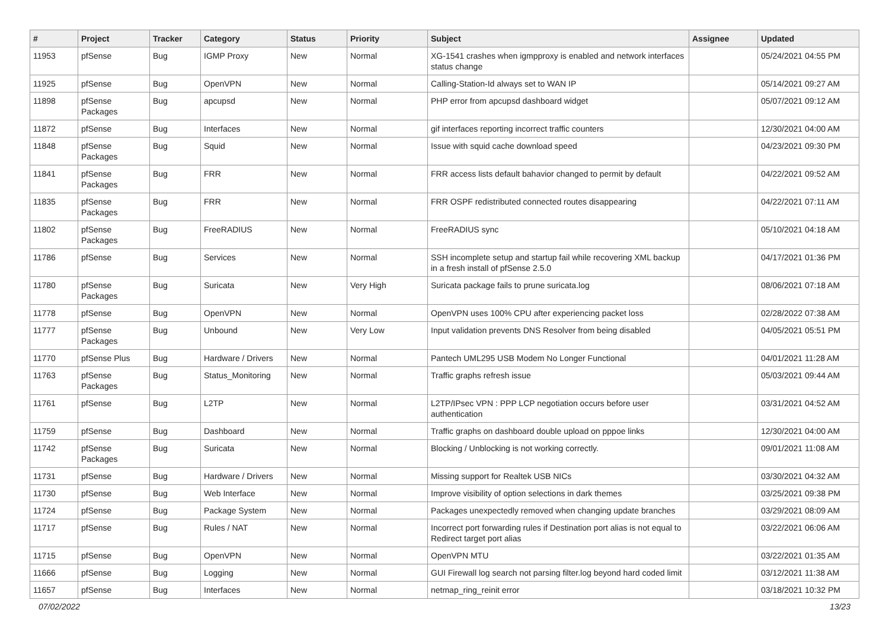| # | Project | Tracker | Category | Status | Priority | Subject | Assignee | Updated |
| --- | --- | --- | --- | --- | --- | --- | --- | --- |
| 11953 | pfSense | Bug | IGMP Proxy | New | Normal | XG-1541 crashes when igmpproxy is enabled and network interfaces status change | | 05/24/2021 04:55 PM |
| 11925 | pfSense | Bug | OpenVPN | New | Normal | Calling-Station-Id always set to WAN IP | | 05/14/2021 09:27 AM |
| 11898 | pfSense Packages | Bug | apcupsd | New | Normal | PHP error from apcupsd dashboard widget | | 05/07/2021 09:12 AM |
| 11872 | pfSense | Bug | Interfaces | New | Normal | gif interfaces reporting incorrect traffic counters | | 12/30/2021 04:00 AM |
| 11848 | pfSense Packages | Bug | Squid | New | Normal | Issue with squid cache download speed | | 04/23/2021 09:30 PM |
| 11841 | pfSense Packages | Bug | FRR | New | Normal | FRR access lists default bahavior changed to permit by default | | 04/22/2021 09:52 AM |
| 11835 | pfSense Packages | Bug | FRR | New | Normal | FRR OSPF redistributed connected routes disappearing | | 04/22/2021 07:11 AM |
| 11802 | pfSense Packages | Bug | FreeRADIUS | New | Normal | FreeRADIUS sync | | 05/10/2021 04:18 AM |
| 11786 | pfSense | Bug | Services | New | Normal | SSH incomplete setup and startup fail while recovering XML backup in a fresh install of pfSense 2.5.0 | | 04/17/2021 01:36 PM |
| 11780 | pfSense Packages | Bug | Suricata | New | Very High | Suricata package fails to prune suricata.log | | 08/06/2021 07:18 AM |
| 11778 | pfSense | Bug | OpenVPN | New | Normal | OpenVPN uses 100% CPU after experiencing packet loss | | 02/28/2022 07:38 AM |
| 11777 | pfSense Packages | Bug | Unbound | New | Very Low | Input validation prevents DNS Resolver from being disabled | | 04/05/2021 05:51 PM |
| 11770 | pfSense Plus | Bug | Hardware / Drivers | New | Normal | Pantech UML295 USB Modem No Longer Functional | | 04/01/2021 11:28 AM |
| 11763 | pfSense Packages | Bug | Status_Monitoring | New | Normal | Traffic graphs refresh issue | | 05/03/2021 09:44 AM |
| 11761 | pfSense | Bug | L2TP | New | Normal | L2TP/IPsec VPN : PPP LCP negotiation occurs before user authentication | | 03/31/2021 04:52 AM |
| 11759 | pfSense | Bug | Dashboard | New | Normal | Traffic graphs on dashboard double upload on pppoe links | | 12/30/2021 04:00 AM |
| 11742 | pfSense Packages | Bug | Suricata | New | Normal | Blocking / Unblocking is not working correctly. | | 09/01/2021 11:08 AM |
| 11731 | pfSense | Bug | Hardware / Drivers | New | Normal | Missing support for Realtek USB NICs | | 03/30/2021 04:32 AM |
| 11730 | pfSense | Bug | Web Interface | New | Normal | Improve visibility of option selections in dark themes | | 03/25/2021 09:38 PM |
| 11724 | pfSense | Bug | Package System | New | Normal | Packages unexpectedly removed when changing update branches | | 03/29/2021 08:09 AM |
| 11717 | pfSense | Bug | Rules / NAT | New | Normal | Incorrect port forwarding rules if Destination port alias is not equal to Redirect target port alias | | 03/22/2021 06:06 AM |
| 11715 | pfSense | Bug | OpenVPN | New | Normal | OpenVPN MTU | | 03/22/2021 01:35 AM |
| 11666 | pfSense | Bug | Logging | New | Normal | GUI Firewall log search not parsing filter.log beyond hard coded limit | | 03/12/2021 11:38 AM |
| 11657 | pfSense | Bug | Interfaces | New | Normal | netmap_ring_reinit error | | 03/18/2021 10:32 PM |
07/02/2022 13/23